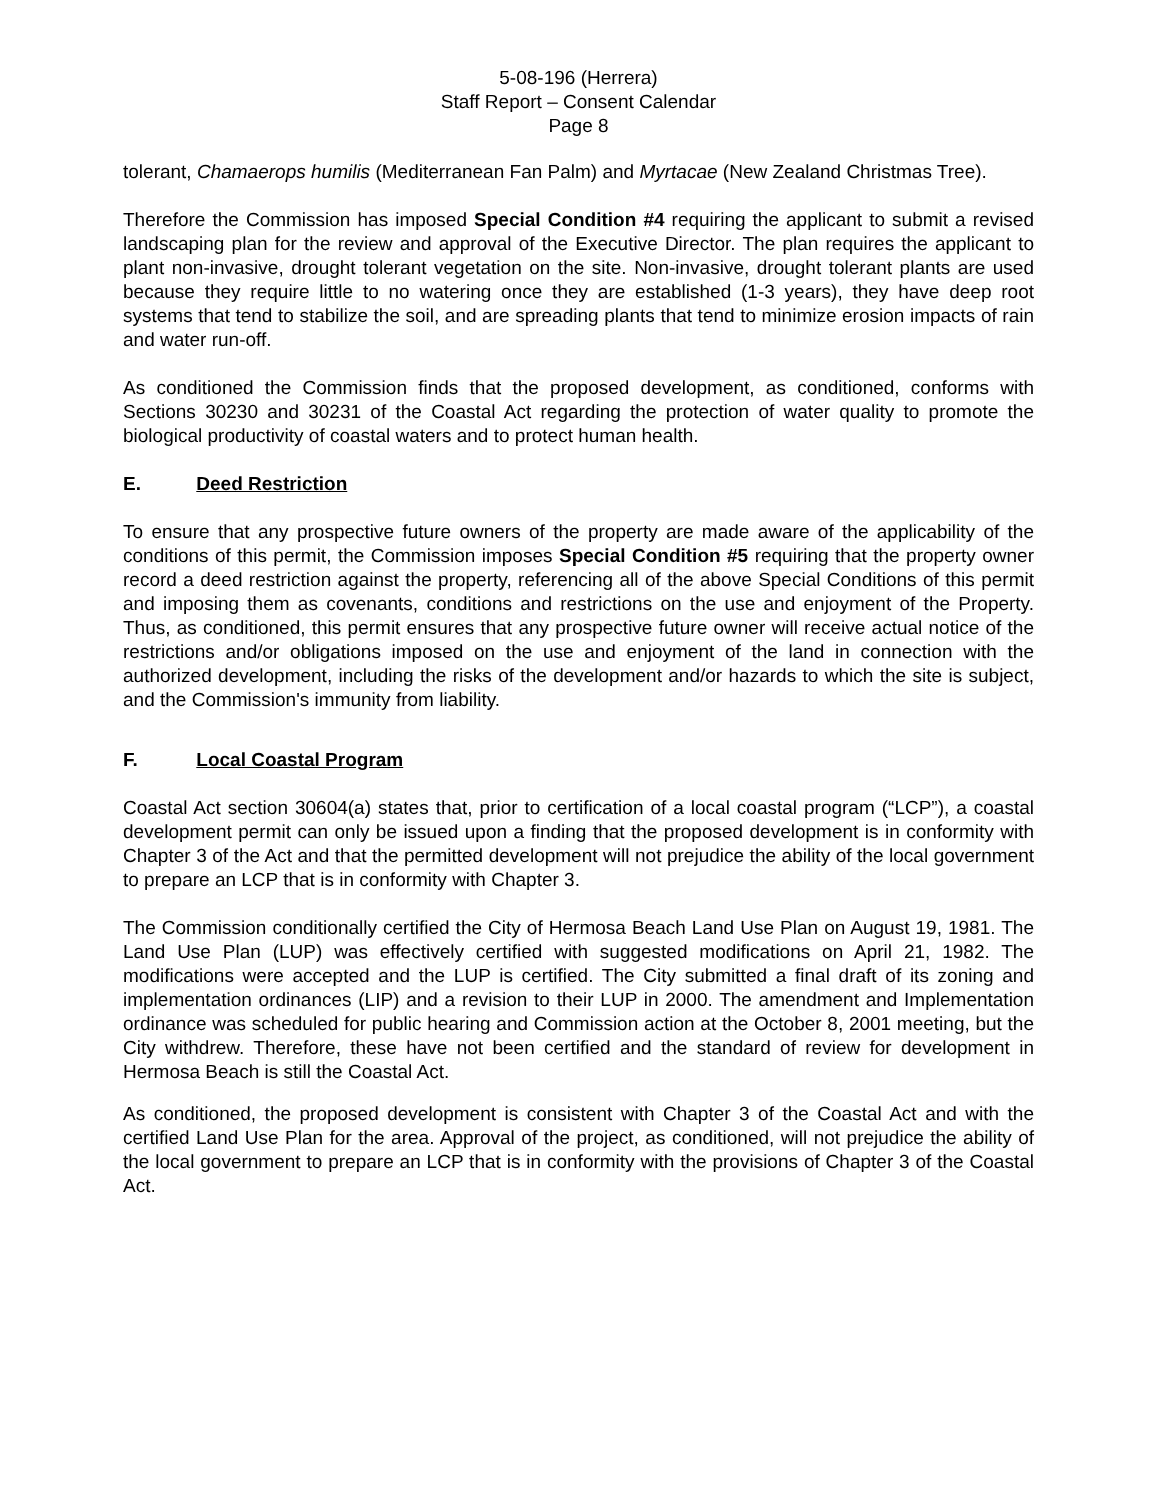5-08-196 (Herrera)
Staff Report – Consent Calendar
Page 8
tolerant, Chamaerops humilis (Mediterranean Fan Palm) and Myrtacae (New Zealand Christmas Tree).
Therefore the Commission has imposed Special Condition #4 requiring the applicant to submit a revised landscaping plan for the review and approval of the Executive Director. The plan requires the applicant to plant non-invasive, drought tolerant vegetation on the site. Non-invasive, drought tolerant plants are used because they require little to no watering once they are established (1-3 years), they have deep root systems that tend to stabilize the soil, and are spreading plants that tend to minimize erosion impacts of rain and water run-off.
As conditioned the Commission finds that the proposed development, as conditioned, conforms with Sections 30230 and 30231 of the Coastal Act regarding the protection of water quality to promote the biological productivity of coastal waters and to protect human health.
E. Deed Restriction
To ensure that any prospective future owners of the property are made aware of the applicability of the conditions of this permit, the Commission imposes Special Condition #5 requiring that the property owner record a deed restriction against the property, referencing all of the above Special Conditions of this permit and imposing them as covenants, conditions and restrictions on the use and enjoyment of the Property. Thus, as conditioned, this permit ensures that any prospective future owner will receive actual notice of the restrictions and/or obligations imposed on the use and enjoyment of the land in connection with the authorized development, including the risks of the development and/or hazards to which the site is subject, and the Commission's immunity from liability.
F. Local Coastal Program
Coastal Act section 30604(a) states that, prior to certification of a local coastal program (“LCP”), a coastal development permit can only be issued upon a finding that the proposed development is in conformity with Chapter 3 of the Act and that the permitted development will not prejudice the ability of the local government to prepare an LCP that is in conformity with Chapter 3.
The Commission conditionally certified the City of Hermosa Beach Land Use Plan on August 19, 1981. The Land Use Plan (LUP) was effectively certified with suggested modifications on April 21, 1982. The modifications were accepted and the LUP is certified. The City submitted a final draft of its zoning and implementation ordinances (LIP) and a revision to their LUP in 2000. The amendment and Implementation ordinance was scheduled for public hearing and Commission action at the October 8, 2001 meeting, but the City withdrew. Therefore, these have not been certified and the standard of review for development in Hermosa Beach is still the Coastal Act.
As conditioned, the proposed development is consistent with Chapter 3 of the Coastal Act and with the certified Land Use Plan for the area. Approval of the project, as conditioned, will not prejudice the ability of the local government to prepare an LCP that is in conformity with the provisions of Chapter 3 of the Coastal Act.